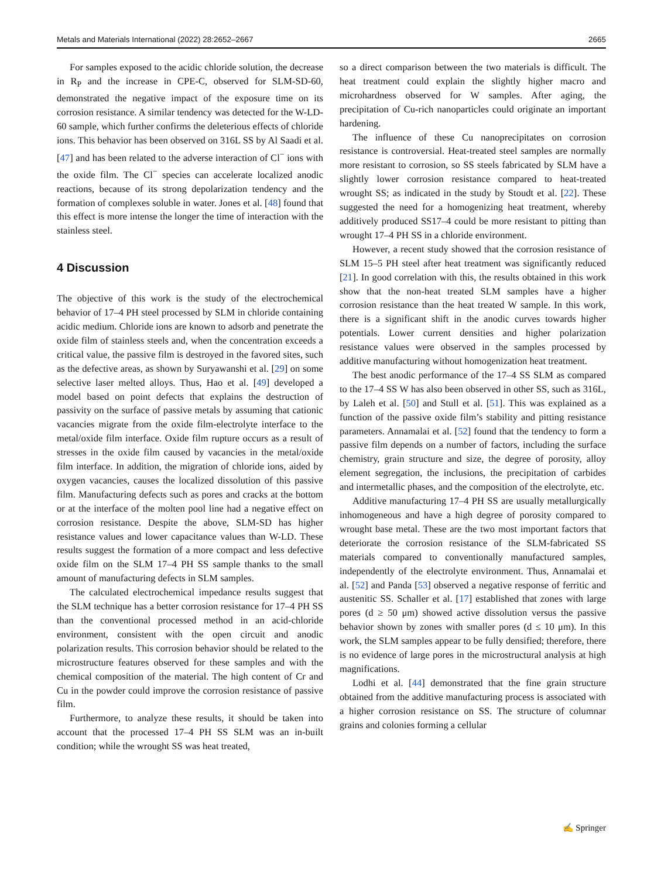Metals and Materials International (2022) 28:2652–2667 2665
For samples exposed to the acidic chloride solution, the decrease in R<sub>P</sub> and the increase in CPE-C, observed for SLM-SD-60, demonstrated the negative impact of the exposure time on its corrosion resistance. A similar tendency was detected for the W-LD-60 sample, which further confirms the deleterious effects of chloride ions. This behavior has been observed on 316L SS by Al Saadi et al. [47] and has been related to the adverse interaction of Cl<sup>−</sup> ions with the oxide film. The Cl<sup>−</sup> species can accelerate localized anodic reactions, because of its strong depolarization tendency and the formation of complexes soluble in water. Jones et al. [48] found that this effect is more intense the longer the time of interaction with the stainless steel.
4 Discussion
The objective of this work is the study of the electrochemical behavior of 17–4 PH steel processed by SLM in chloride containing acidic medium. Chloride ions are known to adsorb and penetrate the oxide film of stainless steels and, when the concentration exceeds a critical value, the passive film is destroyed in the favored sites, such as the defective areas, as shown by Suryawanshi et al. [29] on some selective laser melted alloys. Thus, Hao et al. [49] developed a model based on point defects that explains the destruction of passivity on the surface of passive metals by assuming that cationic vacancies migrate from the oxide film-electrolyte interface to the metal/oxide film interface. Oxide film rupture occurs as a result of stresses in the oxide film caused by vacancies in the metal/oxide film interface. In addition, the migration of chloride ions, aided by oxygen vacancies, causes the localized dissolution of this passive film. Manufacturing defects such as pores and cracks at the bottom or at the interface of the molten pool line had a negative effect on corrosion resistance. Despite the above, SLM-SD has higher resistance values and lower capacitance values than W-LD. These results suggest the formation of a more compact and less defective oxide film on the SLM 17–4 PH SS sample thanks to the small amount of manufacturing defects in SLM samples.
The calculated electrochemical impedance results suggest that the SLM technique has a better corrosion resistance for 17–4 PH SS than the conventional processed method in an acid-chloride environment, consistent with the open circuit and anodic polarization results. This corrosion behavior should be related to the microstructure features observed for these samples and with the chemical composition of the material. The high content of Cr and Cu in the powder could improve the corrosion resistance of passive film.
Furthermore, to analyze these results, it should be taken into account that the processed 17–4 PH SS SLM was an in-built condition; while the wrought SS was heat treated,
so a direct comparison between the two materials is difficult. The heat treatment could explain the slightly higher macro and microhardness observed for W samples. After aging, the precipitation of Cu-rich nanoparticles could originate an important hardening.
The influence of these Cu nanoprecipitates on corrosion resistance is controversial. Heat-treated steel samples are normally more resistant to corrosion, so SS steels fabricated by SLM have a slightly lower corrosion resistance compared to heat-treated wrought SS; as indicated in the study by Stoudt et al. [22]. These suggested the need for a homogenizing heat treatment, whereby additively produced SS17–4 could be more resistant to pitting than wrought 17–4 PH SS in a chloride environment.
However, a recent study showed that the corrosion resistance of SLM 15–5 PH steel after heat treatment was significantly reduced [21]. In good correlation with this, the results obtained in this work show that the non-heat treated SLM samples have a higher corrosion resistance than the heat treated W sample. In this work, there is a significant shift in the anodic curves towards higher potentials. Lower current densities and higher polarization resistance values were observed in the samples processed by additive manufacturing without homogenization heat treatment.
The best anodic performance of the 17–4 SS SLM as compared to the 17–4 SS W has also been observed in other SS, such as 316L, by Laleh et al. [50] and Stull et al. [51]. This was explained as a function of the passive oxide film’s stability and pitting resistance parameters. Annamalai et al. [52] found that the tendency to form a passive film depends on a number of factors, including the surface chemistry, grain structure and size, the degree of porosity, alloy element segregation, the inclusions, the precipitation of carbides and intermetallic phases, and the composition of the electrolyte, etc.
Additive manufacturing 17–4 PH SS are usually metallurgically inhomogeneous and have a high degree of porosity compared to wrought base metal. These are the two most important factors that deteriorate the corrosion resistance of the SLM-fabricated SS materials compared to conventionally manufactured samples, independently of the electrolyte environment. Thus, Annamalai et al. [52] and Panda [53] observed a negative response of ferritic and austenitic SS. Schaller et al. [17] established that zones with large pores (d ≥ 50 μm) showed active dissolution versus the passive behavior shown by zones with smaller pores (d ≤ 10 μm). In this work, the SLM samples appear to be fully densified; therefore, there is no evidence of large pores in the microstructural analysis at high magnifications.
Lodhi et al. [44] demonstrated that the fine grain structure obtained from the additive manufacturing process is associated with a higher corrosion resistance on SS. The structure of columnar grains and colonies forming a cellular
✍ Springer